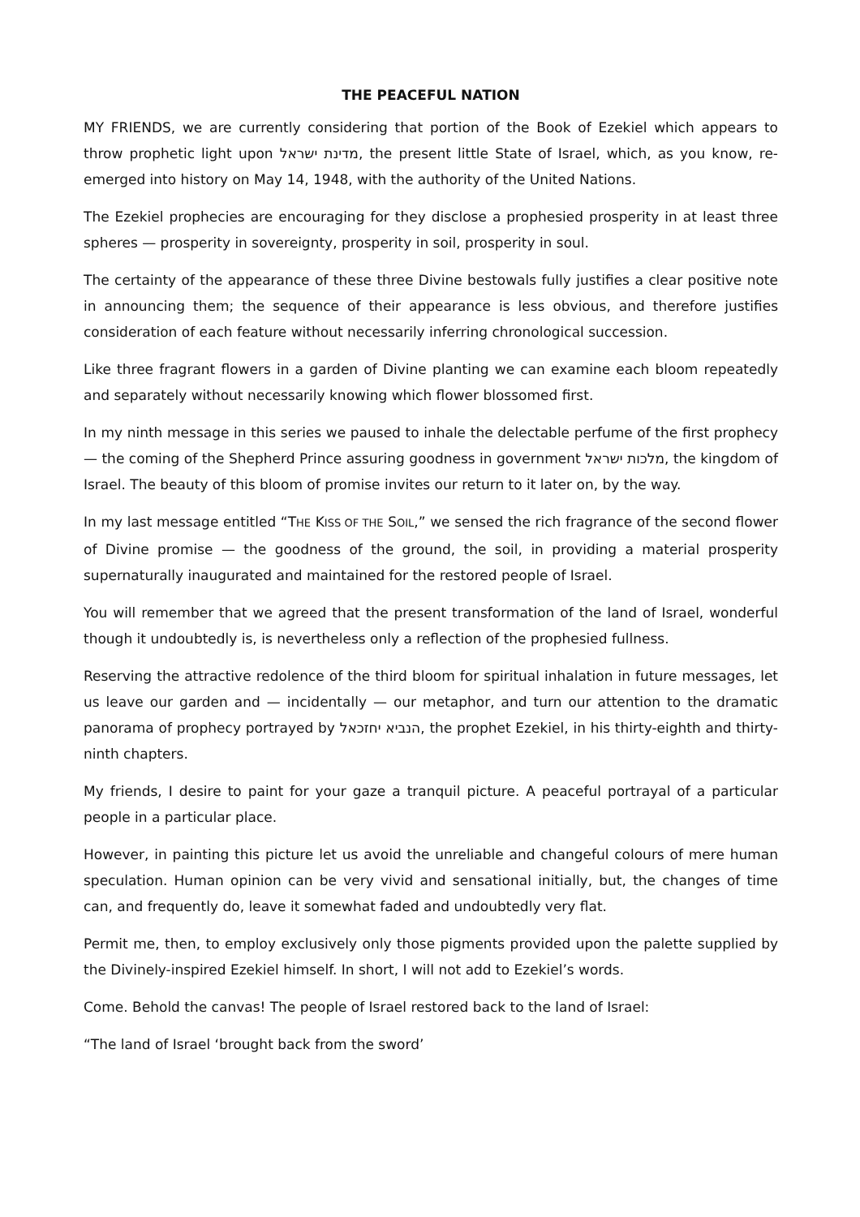THE PEACEFUL NATION
MY FRIENDS, we are currently considering that portion of the Book of Ezekiel which appears to throw prophetic light upon מדינת ישראל, the present little State of Israel, which, as you know, re-emerged into history on May 14, 1948, with the authority of the United Nations.
The Ezekiel prophecies are encouraging for they disclose a prophesied prosperity in at least three spheres — prosperity in sovereignty, prosperity in soil, prosperity in soul.
The certainty of the appearance of these three Divine bestowals fully justifies a clear positive note in announcing them; the sequence of their appearance is less obvious, and therefore justifies consideration of each feature without necessarily inferring chronological succession.
Like three fragrant flowers in a garden of Divine planting we can examine each bloom repeatedly and separately without necessarily knowing which flower blossomed first.
In my ninth message in this series we paused to inhale the delectable perfume of the first prophecy — the coming of the Shepherd Prince assuring goodness in government מלכות ישראל, the kingdom of Israel. The beauty of this bloom of promise invites our return to it later on, by the way.
In my last message entitled “THE KISS OF THE SOIL,” we sensed the rich fragrance of the second flower of Divine promise — the goodness of the ground, the soil, in providing a material prosperity supernaturally inaugurated and maintained for the restored people of Israel.
You will remember that we agreed that the present transformation of the land of Israel, wonderful though it undoubtedly is, is nevertheless only a reflection of the prophesied fullness.
Reserving the attractive redolence of the third bloom for spiritual inhalation in future messages, let us leave our garden and — incidentally — our metaphor, and turn our attention to the dramatic panorama of prophecy portrayed by הנביא יחזכאל, the prophet Ezekiel, in his thirty-eighth and thirty-ninth chapters.
My friends, I desire to paint for your gaze a tranquil picture. A peaceful portrayal of a particular people in a particular place.
However, in painting this picture let us avoid the unreliable and changeful colours of mere human speculation. Human opinion can be very vivid and sensational initially, but, the changes of time can, and frequently do, leave it somewhat faded and undoubtedly very flat.
Permit me, then, to employ exclusively only those pigments provided upon the palette supplied by the Divinely-inspired Ezekiel himself. In short, I will not add to Ezekiel’s words.
Come. Behold the canvas! The people of Israel restored back to the land of Israel:
“The land of Israel ‘brought back from the sword’